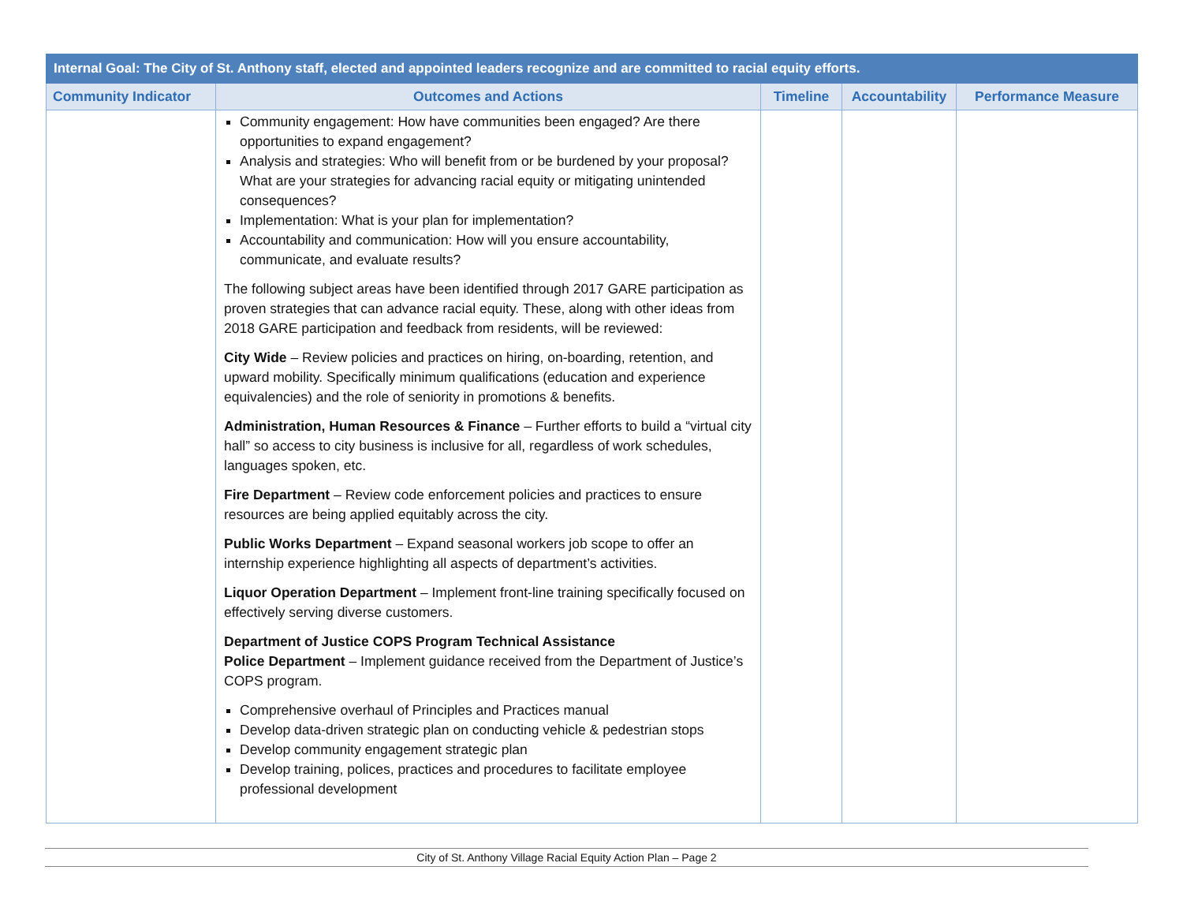| Internal Goal: The City of St. Anthony staff, elected and appointed leaders recognize and are committed to racial equity efforts. | | | | |
| --- | --- | --- | --- | --- |
| Community Indicator | Outcomes and Actions | Timeline | Accountability | Performance Measure |
| | Community engagement: How have communities been engaged? Are there opportunities to expand engagement? Analysis and strategies: Who will benefit from or be burdened by your proposal? What are your strategies for advancing racial equity or mitigating unintended consequences? Implementation: What is your plan for implementation? Accountability and communication: How will you ensure accountability, communicate, and evaluate results? The following subject areas have been identified through 2017 GARE participation as proven strategies that can advance racial equity. These, along with other ideas from 2018 GARE participation and feedback from residents, will be reviewed: City Wide – Review policies and practices on hiring, on-boarding, retention, and upward mobility. Specifically minimum qualifications (education and experience equivalencies) and the role of seniority in promotions & benefits. Administration, Human Resources & Finance – Further efforts to build a “virtual city hall” so access to city business is inclusive for all, regardless of work schedules, languages spoken, etc. Fire Department – Review code enforcement policies and practices to ensure resources are being applied equitably across the city. Public Works Department – Expand seasonal workers job scope to offer an internship experience highlighting all aspects of department’s activities. Liquor Operation Department – Implement front-line training specifically focused on effectively serving diverse customers. Department of Justice COPS Program Technical Assistance Police Department – Implement guidance received from the Department of Justice’s COPS program. Comprehensive overhaul of Principles and Practices manual Develop data-driven strategic plan on conducting vehicle & pedestrian stops Develop community engagement strategic plan Develop training, polices, practices and procedures to facilitate employee professional development | | | |
City of St. Anthony Village Racial Equity Action Plan – Page 2